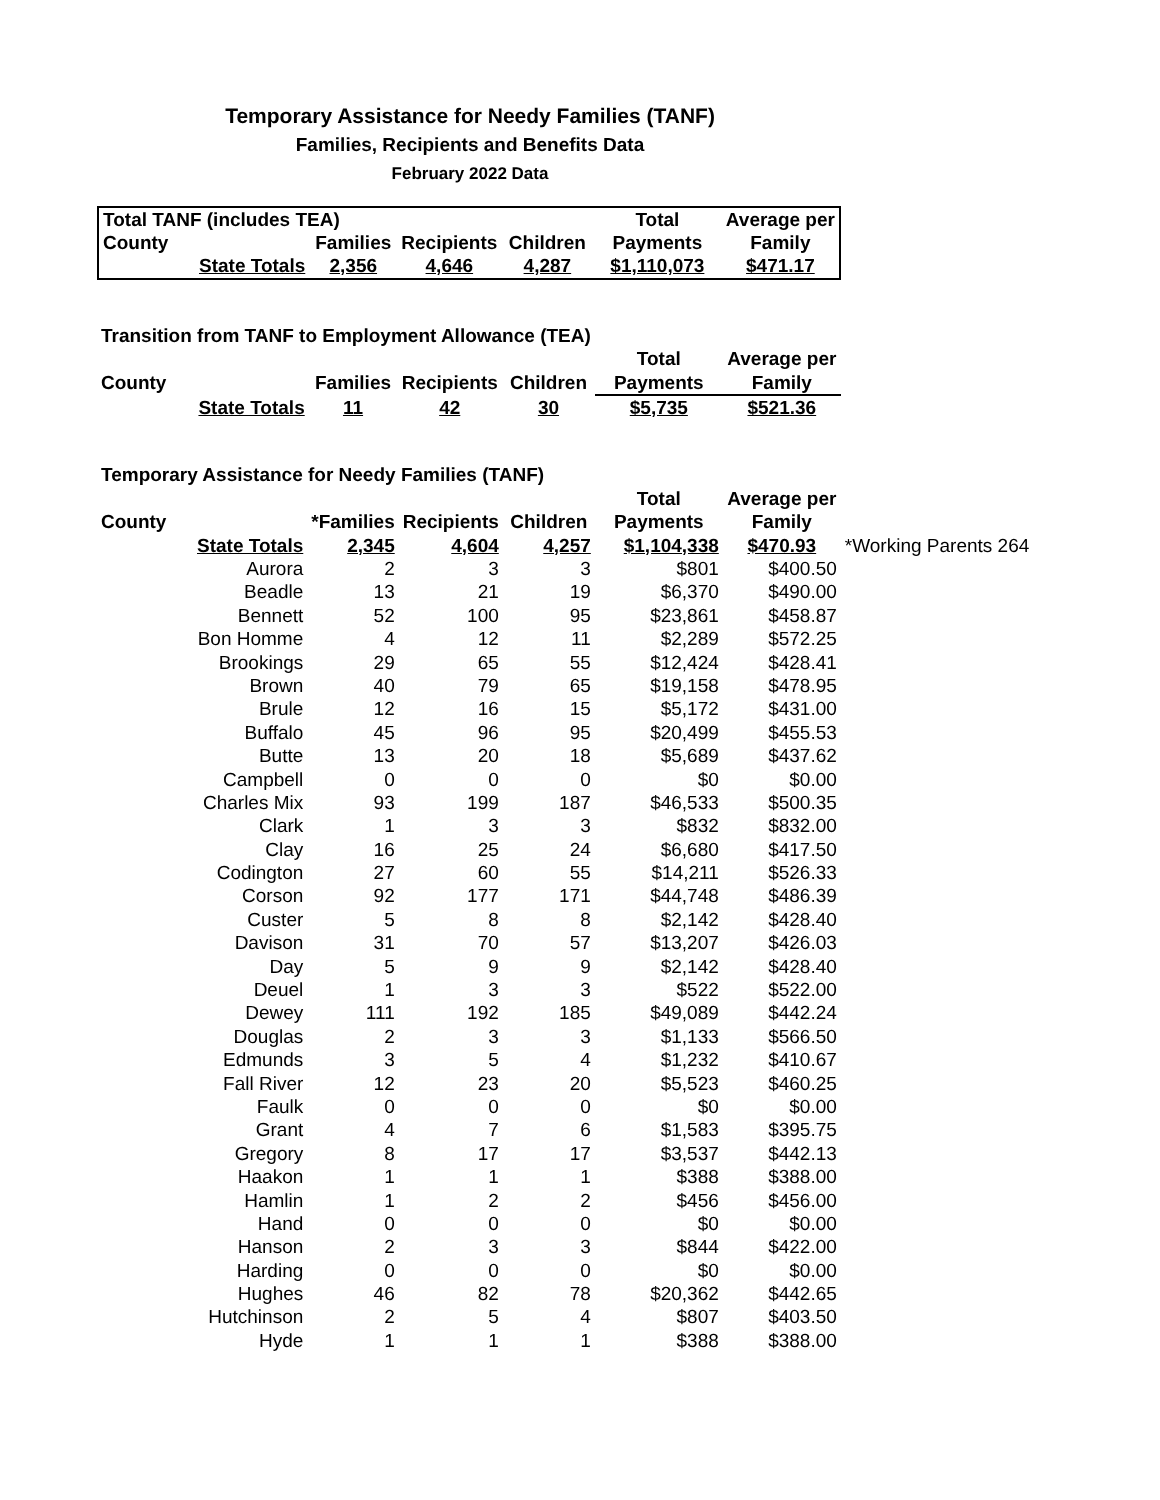Temporary Assistance for Needy Families (TANF)
Families, Recipients and Benefits Data
February 2022 Data
| Total TANF (includes TEA) | | | | | Total | Average per |
| --- | --- | --- | --- | --- | --- | --- |
| County | | Families | Recipients | Children | Payments | Family |
| | State Totals | 2,356 | 4,646 | 4,287 | $1,110,073 | $471.17 |
| Transition from TANF to Employment Allowance (TEA) | | | | | | |
| --- | --- | --- | --- | --- | --- | --- |
| | | | | | Total | Average per |
| County | | Families | Recipients | Children | Payments | Family |
| | State Totals | 11 | 42 | 30 | $5,735 | $521.36 |
| Temporary Assistance for Needy Families (TANF) | | | | | | | |
| --- | --- | --- | --- | --- | --- | --- | --- |
| | | | | | Total | Average per | |
| County | | *Families | Recipients | Children | Payments | Family | |
| | State Totals | 2,345 | 4,604 | 4,257 | $1,104,338 | $470.93 | *Working Parents 264 |
| | Aurora | 2 | 3 | 3 | $801 | $400.50 | |
| | Beadle | 13 | 21 | 19 | $6,370 | $490.00 | |
| | Bennett | 52 | 100 | 95 | $23,861 | $458.87 | |
| | Bon Homme | 4 | 12 | 11 | $2,289 | $572.25 | |
| | Brookings | 29 | 65 | 55 | $12,424 | $428.41 | |
| | Brown | 40 | 79 | 65 | $19,158 | $478.95 | |
| | Brule | 12 | 16 | 15 | $5,172 | $431.00 | |
| | Buffalo | 45 | 96 | 95 | $20,499 | $455.53 | |
| | Butte | 13 | 20 | 18 | $5,689 | $437.62 | |
| | Campbell | 0 | 0 | 0 | $0 | $0.00 | |
| | Charles Mix | 93 | 199 | 187 | $46,533 | $500.35 | |
| | Clark | 1 | 3 | 3 | $832 | $832.00 | |
| | Clay | 16 | 25 | 24 | $6,680 | $417.50 | |
| | Codington | 27 | 60 | 55 | $14,211 | $526.33 | |
| | Corson | 92 | 177 | 171 | $44,748 | $486.39 | |
| | Custer | 5 | 8 | 8 | $2,142 | $428.40 | |
| | Davison | 31 | 70 | 57 | $13,207 | $426.03 | |
| | Day | 5 | 9 | 9 | $2,142 | $428.40 | |
| | Deuel | 1 | 3 | 3 | $522 | $522.00 | |
| | Dewey | 111 | 192 | 185 | $49,089 | $442.24 | |
| | Douglas | 2 | 3 | 3 | $1,133 | $566.50 | |
| | Edmunds | 3 | 5 | 4 | $1,232 | $410.67 | |
| | Fall River | 12 | 23 | 20 | $5,523 | $460.25 | |
| | Faulk | 0 | 0 | 0 | $0 | $0.00 | |
| | Grant | 4 | 7 | 6 | $1,583 | $395.75 | |
| | Gregory | 8 | 17 | 17 | $3,537 | $442.13 | |
| | Haakon | 1 | 1 | 1 | $388 | $388.00 | |
| | Hamlin | 1 | 2 | 2 | $456 | $456.00 | |
| | Hand | 0 | 0 | 0 | $0 | $0.00 | |
| | Hanson | 2 | 3 | 3 | $844 | $422.00 | |
| | Harding | 0 | 0 | 0 | $0 | $0.00 | |
| | Hughes | 46 | 82 | 78 | $20,362 | $442.65 | |
| | Hutchinson | 2 | 5 | 4 | $807 | $403.50 | |
| | Hyde | 1 | 1 | 1 | $388 | $388.00 | |